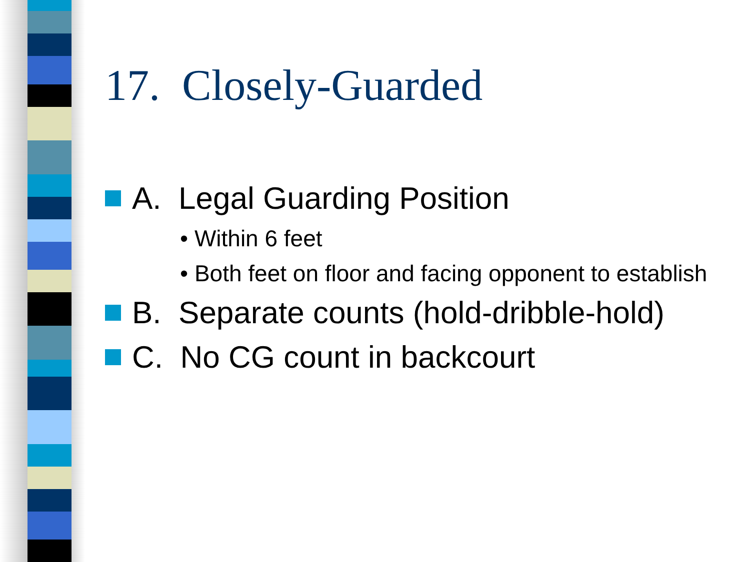17. Closely-Guarded
A. Legal Guarding Position
• Within 6 feet
• Both feet on floor and facing opponent to establish
B. Separate counts (hold-dribble-hold)
C. No CG count in backcourt